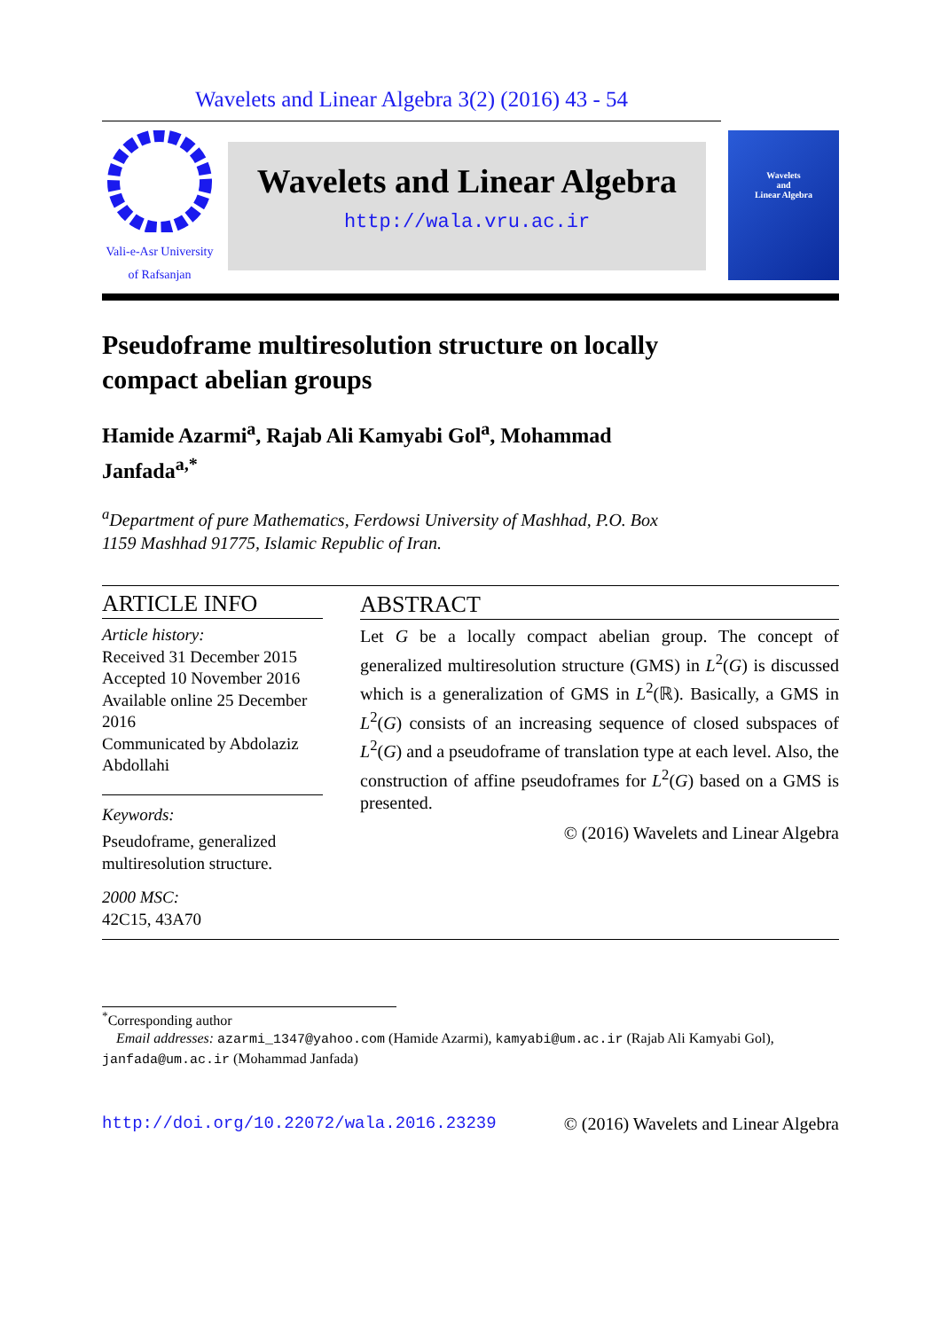Wavelets and Linear Algebra 3(2) (2016) 43 - 54
Vali-e-Asr University
of Rafsanjan
Wavelets and Linear Algebra
http://wala.vru.ac.ir
Wavelets
and
Linear Algebra
Pseudoframe multiresolution structure on locally compact abelian groups
Hamide Azarmi<sup>a</sup>, Rajab Ali Kamyabi Gol<sup>a</sup>, Mohammad Janfada<sup>a,*</sup>
<sup>a</sup> Department of pure Mathematics, Ferdowsi University of Mashhad, P.O. Box
1159 Mashhad 91775, Islamic Republic of Iran.
ARTICLE INFO
Article history:
Received 31 December 2015
Accepted 10 November 2016
Available online 25 December 2016
Communicated by Abdolaziz Abdollahi
Keywords:
Pseudoframe, generalized multiresolution structure.
2000 MSC:
42C15, 43A70
ABSTRACT
Let G be a locally compact abelian group. The concept of generalized multiresolution structure (GMS) in L<sup>2</sup>(G) is discussed which is a generalization of GMS in L<sup>2</sup>(ℝ). Basically, a GMS in L<sup>2</sup>(G) consists of an increasing sequence of closed subspaces of L<sup>2</sup>(G) and a pseudoframe of translation type at each level. Also, the construction of affine pseudoframes for L<sup>2</sup>(G) based on a GMS is presented.
© (2016) Wavelets and Linear Algebra
<sup>*</sup> Corresponding author
Email addresses: azarmi_1347@yahoo.com (Hamide Azarmi), kamyabi@um.ac.ir (Rajab Ali Kamyabi Gol), janfada@um.ac.ir (Mohammad Janfada)
http://doi.org/10.22072/wala.2016.23239 © (2016) Wavelets and Linear Algebra